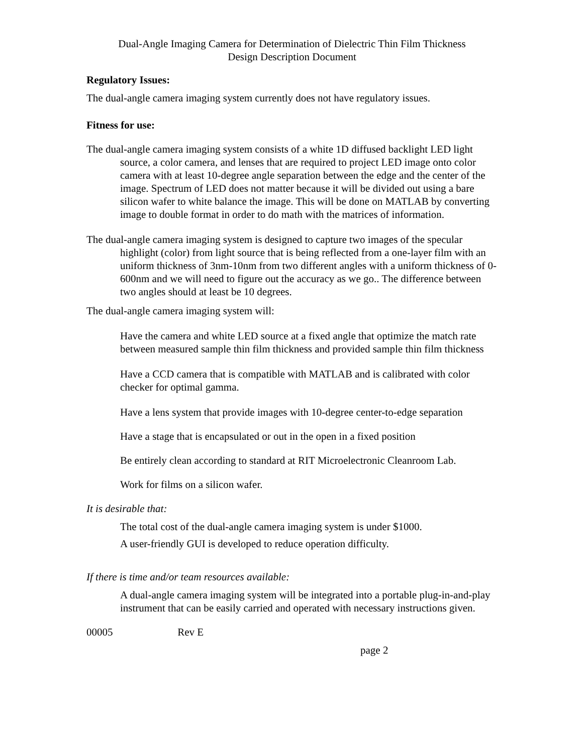Dual-Angle Imaging Camera for Determination of Dielectric Thin Film Thickness
Design Description Document
Regulatory Issues:
The dual-angle camera imaging system currently does not have regulatory issues.
Fitness for use:
The dual-angle camera imaging system consists of a white 1D diffused backlight LED light source, a color camera, and lenses that are required to project LED image onto color camera with at least 10-degree angle separation between the edge and the center of the image. Spectrum of LED does not matter because it will be divided out using a bare silicon wafer to white balance the image. This will be done on MATLAB by converting image to double format in order to do math with the matrices of information.
The dual-angle camera imaging system is designed to capture two images of the specular highlight (color) from light source that is being reflected from a one-layer film with an uniform thickness of 3nm-10nm from two different angles with a uniform thickness of 0-600nm and we will need to figure out the accuracy as we go.. The difference between two angles should at least be 10 degrees.
The dual-angle camera imaging system will:
Have the camera and white LED source at a fixed angle that optimize the match rate between measured sample thin film thickness and provided sample thin film thickness
Have a CCD camera that is compatible with MATLAB and is calibrated with color checker for optimal gamma.
Have a lens system that provide images with 10-degree center-to-edge separation
Have a stage that is encapsulated or out in the open in a fixed position
Be entirely clean according to standard at RIT Microelectronic Cleanroom Lab.
Work for films on a silicon wafer.
It is desirable that:
The total cost of the dual-angle camera imaging system is under $1000.
A user-friendly GUI is developed to reduce operation difficulty.
If there is time and/or team resources available:
A dual-angle camera imaging system will be integrated into a portable plug-in-and-play instrument that can be easily carried and operated with necessary instructions given.
00005 Rev E
page 2